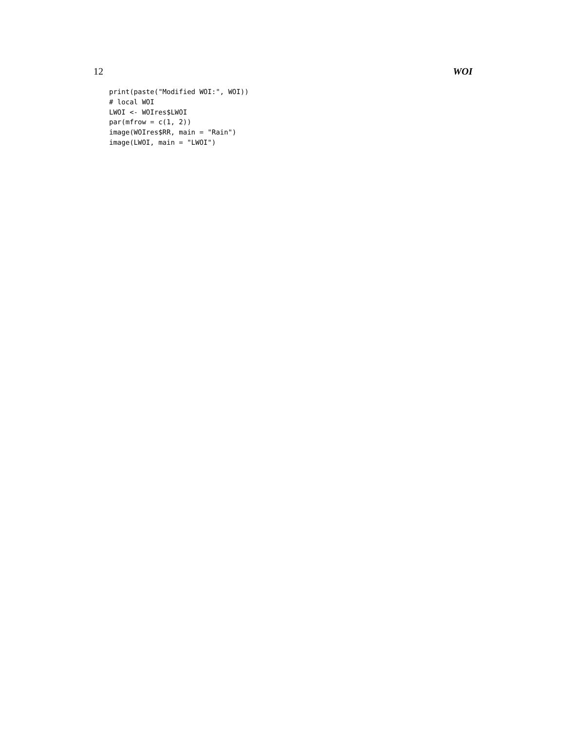12 WOI
print(paste("Modified WOI:", WOI))
# local WOI
LWOI <- WOIres$LWOI
par(mfrow = c(1, 2))
image(WOIres$RR, main = "Rain")
image(LWOI, main = "LWOI")